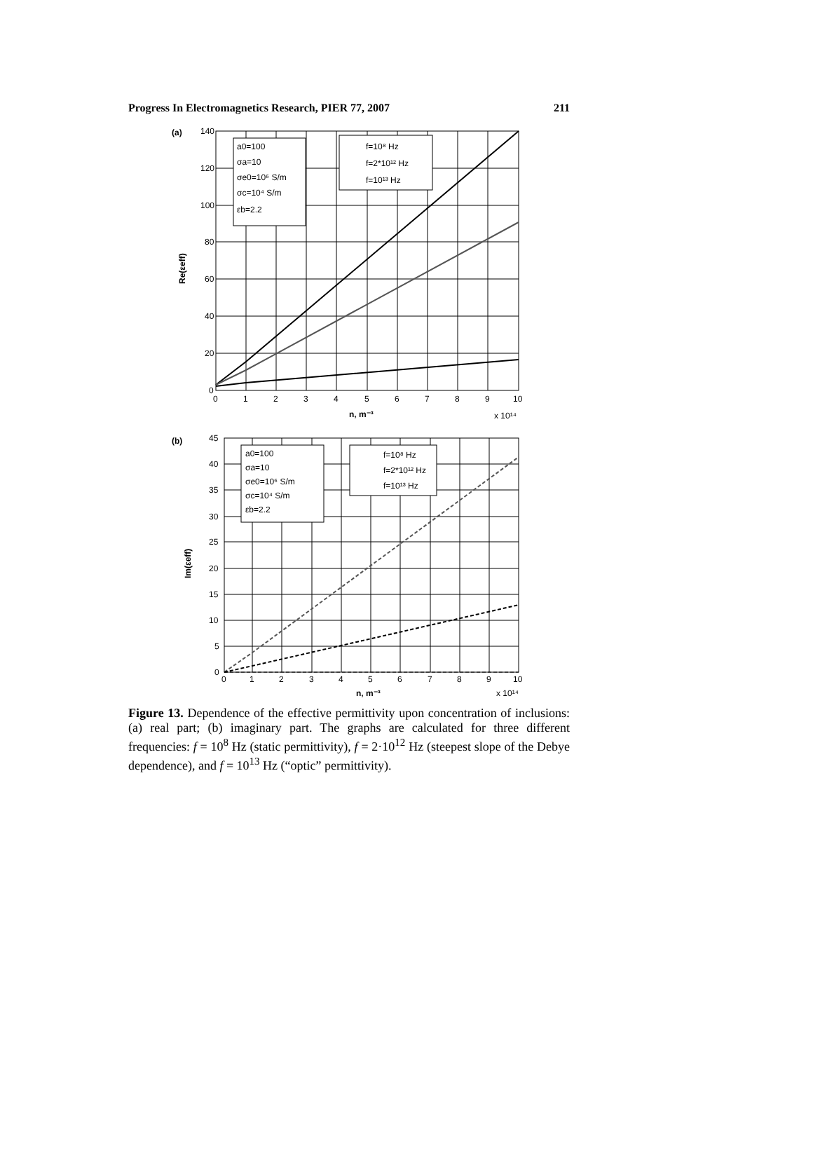Progress In Electromagnetics Research, PIER 77, 2007 211
(a)
a0=100
σa=10
σe0=10⁶ S/m
σc=10⁴ S/m
εb=2.2
f=10⁸ Hz
f=2*10¹² Hz
f=10¹³ Hz
140
120
100
80
60
40
20
0
0
1
2
3
4
5
6
7
8
9
10
n, m⁻³
x 10¹⁴
Re(εeff)
(b)
a0=100
σa=10
σe0=10⁶ S/m
σc=10⁴ S/m
εb=2.2
f=10⁸ Hz
f=2*10¹² Hz
f=10¹³ Hz
45
40
35
30
25
20
15
10
5
0
0
1
2
3
4
5
6
7
8
9
10
n, m⁻³
x 10¹⁴
Im(εeff)
Figure 13. Dependence of the effective permittivity upon concentration of inclusions: (a) real part; (b) imaginary part. The graphs are calculated for three different frequencies: f = 10<sup>8</sup> Hz (static permittivity), f = 2·10<sup>12</sup> Hz (steepest slope of the Debye dependence), and f = 10<sup>13</sup> Hz (“optic” permittivity).